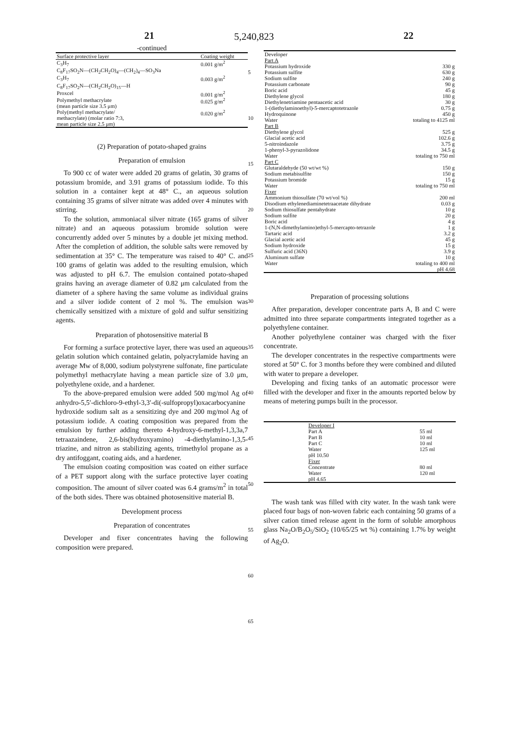5,240,823
21 22
-continued
| Surface protective layer | Coating weight |
| --- | --- |
| C<sub>3</sub>H<sub>7</sub> C<sub>8</sub>F<sub>17</sub>SO<sub>2</sub>N—(CH<sub>2</sub>CH<sub>2</sub>O)<sub>4</sub>—(CH<sub>2</sub>)<sub>4</sub>—SO<sub>3</sub>Na | 0.001 g/m<sup>2</sup> |
| C<sub>3</sub>H<sub>7</sub> C<sub>8</sub>F<sub>17</sub>SO<sub>2</sub>N—(CH<sub>2</sub>CH<sub>2</sub>O)<sub>15</sub>—H | 0.003 g/m<sup>2</sup> |
| Proxcel | 0.001 g/m<sup>2</sup> |
| Polymethyl methacrylate (mean particle size 3.5 μm) | 0.025 g/m<sup>2</sup> |
| Poly(methyl methacrylate/ methacrylate) (molar ratio 7:3, mean particle size 2.5 μm) | 0.020 g/m<sup>2</sup> |
(2) Preparation of potato-shaped grains
Preparation of emulsion
To 900 cc of water were added 20 grams of gelatin, 30 grams of potassium bromide, and 3.91 grams of potassium iodide. To this solution in a container kept at 48° C., an aqueous solution containing 35 grams of silver nitrate was added over 4 minutes with stirring.
To the solution, ammoniacal silver nitrate (165 grams of silver nitrate) and an aqueous potassium bromide solution were concurrently added over 5 minutes by a double jet mixing method. After the completion of addition, the soluble salts were removed by sedimentation at 35° C. The temperature was raised to 40° C. and 100 grams of gelatin was added to the resulting emulsion, which was adjusted to pH 6.7. The emulsion contained potato-shaped grains having an average diameter of 0.82 μm calculated from the diameter of a sphere having the same volume as individual grains and a silver iodide content of 2 mol %. The emulsion was chemically sensitized with a mixture of gold and sulfur sensitizing agents.
Preparation of photosensitive material B
For forming a surface protective layer, there was used an aqueous gelatin solution which contained gelatin, polyacrylamide having an average Mw of 8,000, sodium polystyrene sulfonate, fine particulate polymethyl methacrylate having a mean particle size of 3.0 μm, polyethylene oxide, and a hardener.
To the above-prepared emulsion were added 500 mg/mol Ag of anhydro-5,5′-dichloro-9-ethyl-3,3′-di(-sulfopropyl)oxacarbocyanine hydroxide sodium salt as a sensitizing dye and 200 mg/mol Ag of potassium iodide. A coating composition was prepared from the emulsion by further adding thereto 4-hydroxy-6-methyl-1,3,3a,7 tetraazaindene, 2,6-bis(hydroxyamino) -4-diethylamino-1,3,5-triazine, and nitron as stabilizing agents, trimethylol propane as a dry antifoggant, coating aids, and a hardener.
The emulsion coating composition was coated on either surface of a PET support along with the surface protective layer coating composition. The amount of silver coated was 6.4 grams/m<sup>2</sup> in total of the both sides. There was obtained photosensitive material B.
Development process
Preparation of concentrates
Developer and fixer concentrates having the following composition were prepared.
5
10
15
20
25
30
35
40
45
50
55
60
65
| Developer Part A | |
| Potassium hydroxide | 330 g |
| Potassium sulfite | 630 g |
| Sodium sulfite | 240 g |
| Potassium carbonate | 90 g |
| Boric acid | 45 g |
| Diethylene glycol | 180 g |
| Diethylenetriamine pentaacetic acid | 30 g |
| 1-(diethylaminoethyl)-5-mercaptotetrazole | 0.75 g |
| Hydroquinone | 450 g |
| Water | totaling to 4125 ml |
| Part B | |
| Diethylene glycol | 525 g |
| Glacial acetic acid | 102.6 g |
| 5-nitroindazole | 3.75 g |
| 1-phenyl-3-pyrazolidone | 34.5 g |
| Water | totaling to 750 ml |
| Part C | |
| Glutaraldehyde (50 wt/wt %) | 150 g |
| Sodium metabisulfite | 150 g |
| Potassium bromide | 15 g |
| Water | totaling to 750 ml |
| Fixer | |
| Ammonium thiosulfate (70 wt/vol %) | 200 ml |
| Disodium ethylenediaminetetraacetate dihydrate | 0.03 g |
| Sodium thiosulfate pentahydrate | 10 g |
| Sodium sulfite | 20 g |
| Boric acid | 4 g |
| 1-(N,N-dimethylamino)ethyl-5-mercapto-tetrazole | 1 g |
| Tartaric acid | 3.2 g |
| Glacial acetic acid | 45 g |
| Sodium hydroxide | 15 g |
| Sulfuric acid (36N) | 3.9 g |
| Aluminum sulfate | 10 g |
| Water | totaling to 400 ml pH 4.68 |
Preparation of processing solutions
After preparation, developer concentrate parts A, B and C were admitted into three separate compartments integrated together as a polyethylene container.
Another polyethylene container was charged with the fixer concentrate.
The developer concentrates in the respective compartments were stored at 50° C. for 3 months before they were combined and diluted with water to prepare a developer.
Developing and fixing tanks of an automatic processor were filled with the developer and fixer in the amounts reported below by means of metering pumps built in the processor.
| Developer I | |
| Part A | 55 ml |
| Part B | 10 ml |
| Part C | 10 ml |
| Water | 125 ml |
| pH 10.50 | |
| Fixer | |
| Concentrate | 80 ml |
| Water | 120 ml |
| pH 4.65 | |
The wash tank was filled with city water. In the wash tank were placed four bags of non-woven fabric each containing 50 grams of a silver cation timed release agent in the form of soluble amorphous glass Na<sub>2</sub>O/B<sub>2</sub>O<sub>5</sub>/SiO<sub>2</sub> (10/65/25 wt %) containing 1.7% by weight of Ag<sub>2</sub>O.